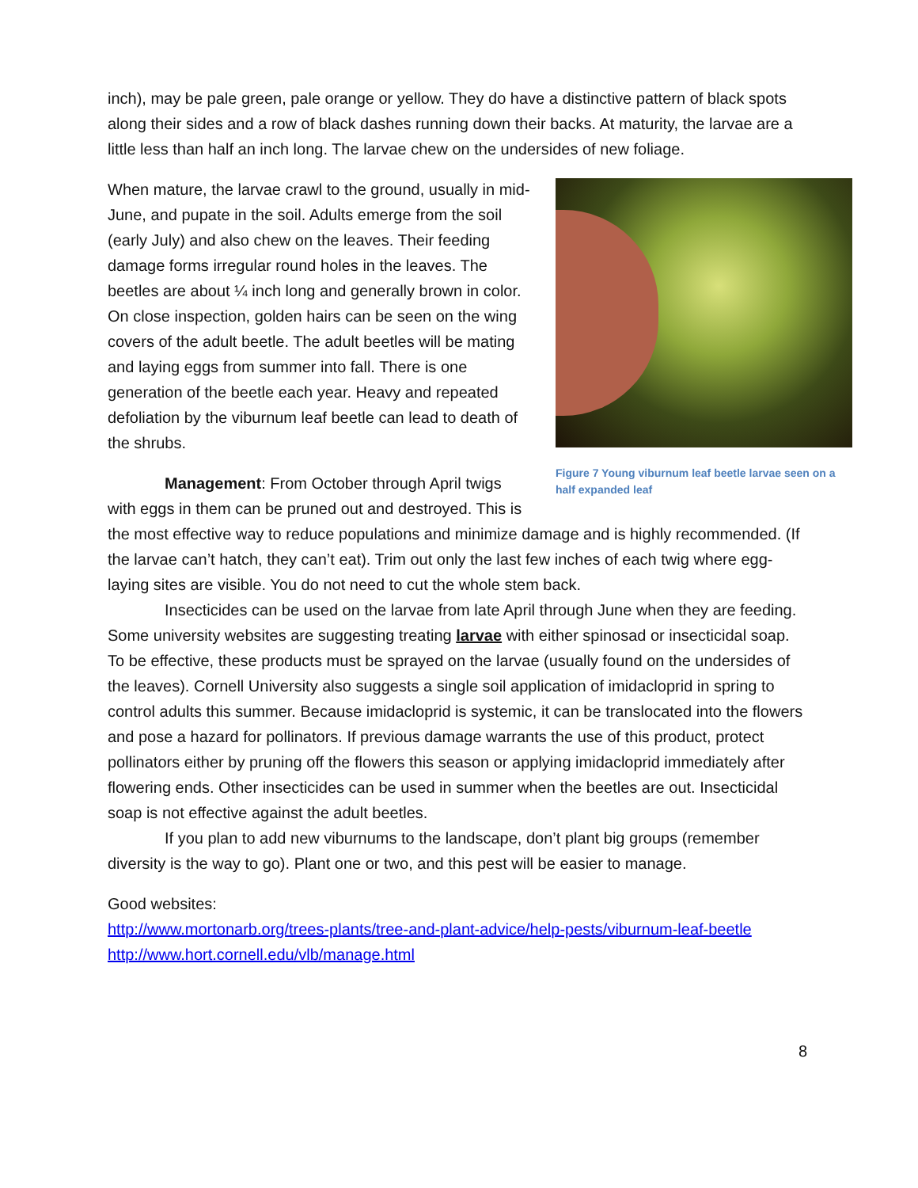inch), may be pale green, pale orange or yellow. They do have a distinctive pattern of black spots along their sides and a row of black dashes running down their backs. At maturity, the larvae are a little less than half an inch long. The larvae chew on the undersides of new foliage.
Figure 7 Young viburnum leaf beetle larvae seen on a half expanded leaf
When mature, the larvae crawl to the ground, usually in mid-June, and pupate in the soil. Adults emerge from the soil (early July) and also chew on the leaves. Their feeding damage forms irregular round holes in the leaves. The beetles are about ¼ inch long and generally brown in color. On close inspection, golden hairs can be seen on the wing covers of the adult beetle. The adult beetles will be mating and laying eggs from summer into fall. There is one generation of the beetle each year. Heavy and repeated defoliation by the viburnum leaf beetle can lead to death of the shrubs.
Management: From October through April twigs with eggs in them can be pruned out and destroyed. This is the most effective way to reduce populations and minimize damage and is highly recommended. (If the larvae can’t hatch, they can’t eat). Trim out only the last few inches of each twig where egg-laying sites are visible. You do not need to cut the whole stem back.
Insecticides can be used on the larvae from late April through June when they are feeding. Some university websites are suggesting treating larvae with either spinosad or insecticidal soap. To be effective, these products must be sprayed on the larvae (usually found on the undersides of the leaves). Cornell University also suggests a single soil application of imidacloprid in spring to control adults this summer. Because imidacloprid is systemic, it can be translocated into the flowers and pose a hazard for pollinators. If previous damage warrants the use of this product, protect pollinators either by pruning off the flowers this season or applying imidacloprid immediately after flowering ends. Other insecticides can be used in summer when the beetles are out. Insecticidal soap is not effective against the adult beetles.
If you plan to add new viburnums to the landscape, don’t plant big groups (remember diversity is the way to go). Plant one or two, and this pest will be easier to manage.
Good websites:
http://www.mortonarb.org/trees-plants/tree-and-plant-advice/help-pests/viburnum-leaf-beetle
http://www.hort.cornell.edu/vlb/manage.html
8